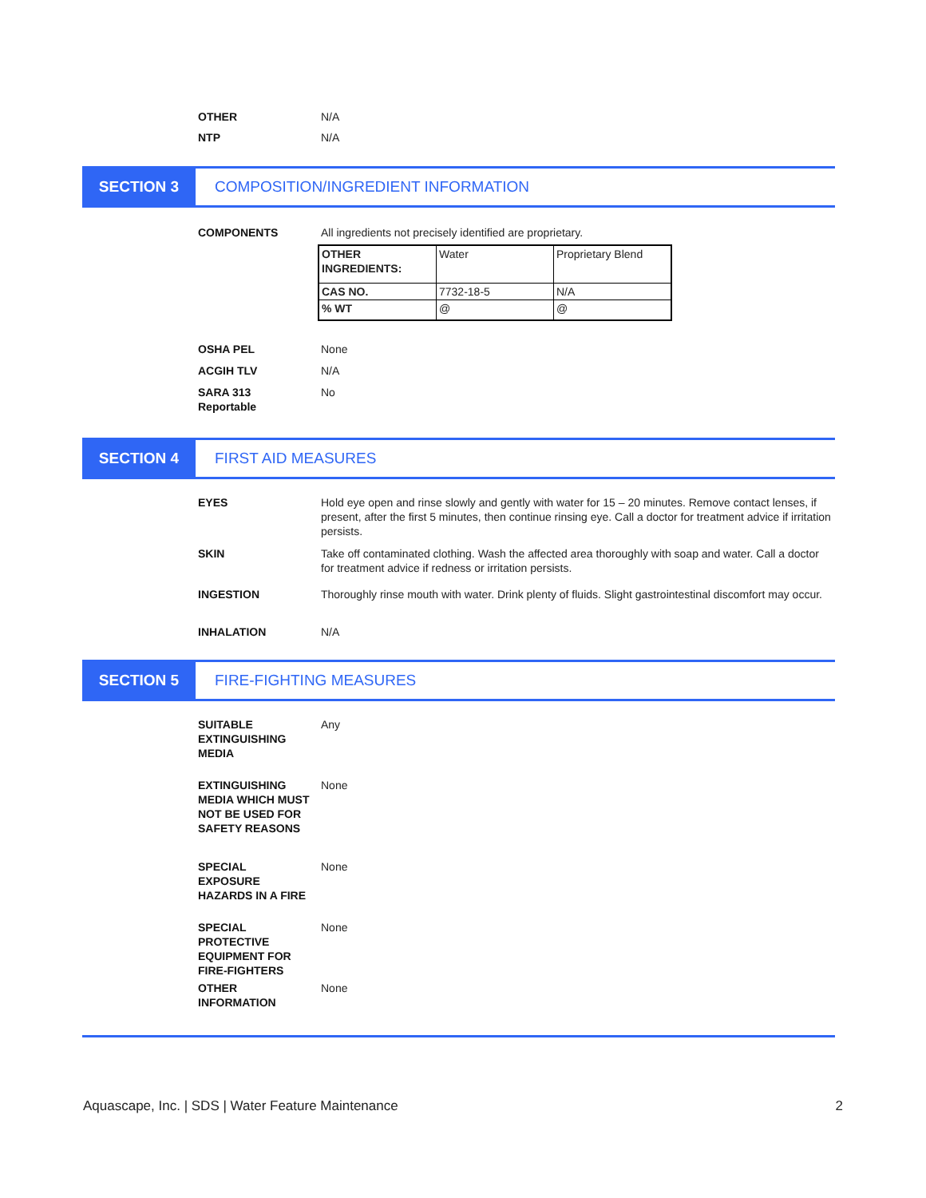OTHER N/A
NTP N/A
SECTION 3
COMPOSITION/INGREDIENT INFORMATION
COMPONENTS All ingredients not precisely identified are proprietary.
| OTHER INGREDIENTS: | Water | Proprietary Blend |
| CAS NO. | 7732-18-5 | N/A |
| % WT | @ | @ |
OSHA PEL None
ACGIH TLV N/A
SARA 313
Reportable
No
SECTION 4
FIRST AID MEASURES
EYES Hold eye open and rinse slowly and gently with water for 15 – 20 minutes. Remove contact lenses, if present, after the first 5 minutes, then continue rinsing eye. Call a doctor for treatment advice if irritation persists.
SKIN Take off contaminated clothing. Wash the affected area thoroughly with soap and water. Call a doctor for treatment advice if redness or irritation persists.
INGESTION Thoroughly rinse mouth with water. Drink plenty of fluids. Slight gastrointestinal discomfort may occur.
INHALATION N/A
SECTION 5
FIRE-FIGHTING MEASURES
SUITABLE
EXTINGUISHING
MEDIA
Any
EXTINGUISHING MEDIA WHICH MUST NOT BE USED FOR SAFETY REASONS
None
SPECIAL
EXPOSURE
HAZARDS IN A FIRE
None
SPECIAL
PROTECTIVE
EQUIPMENT FOR
FIRE-FIGHTERS
None
OTHER
INFORMATION
None
Aquascape, Inc. | SDS | Water Feature Maintenance 2